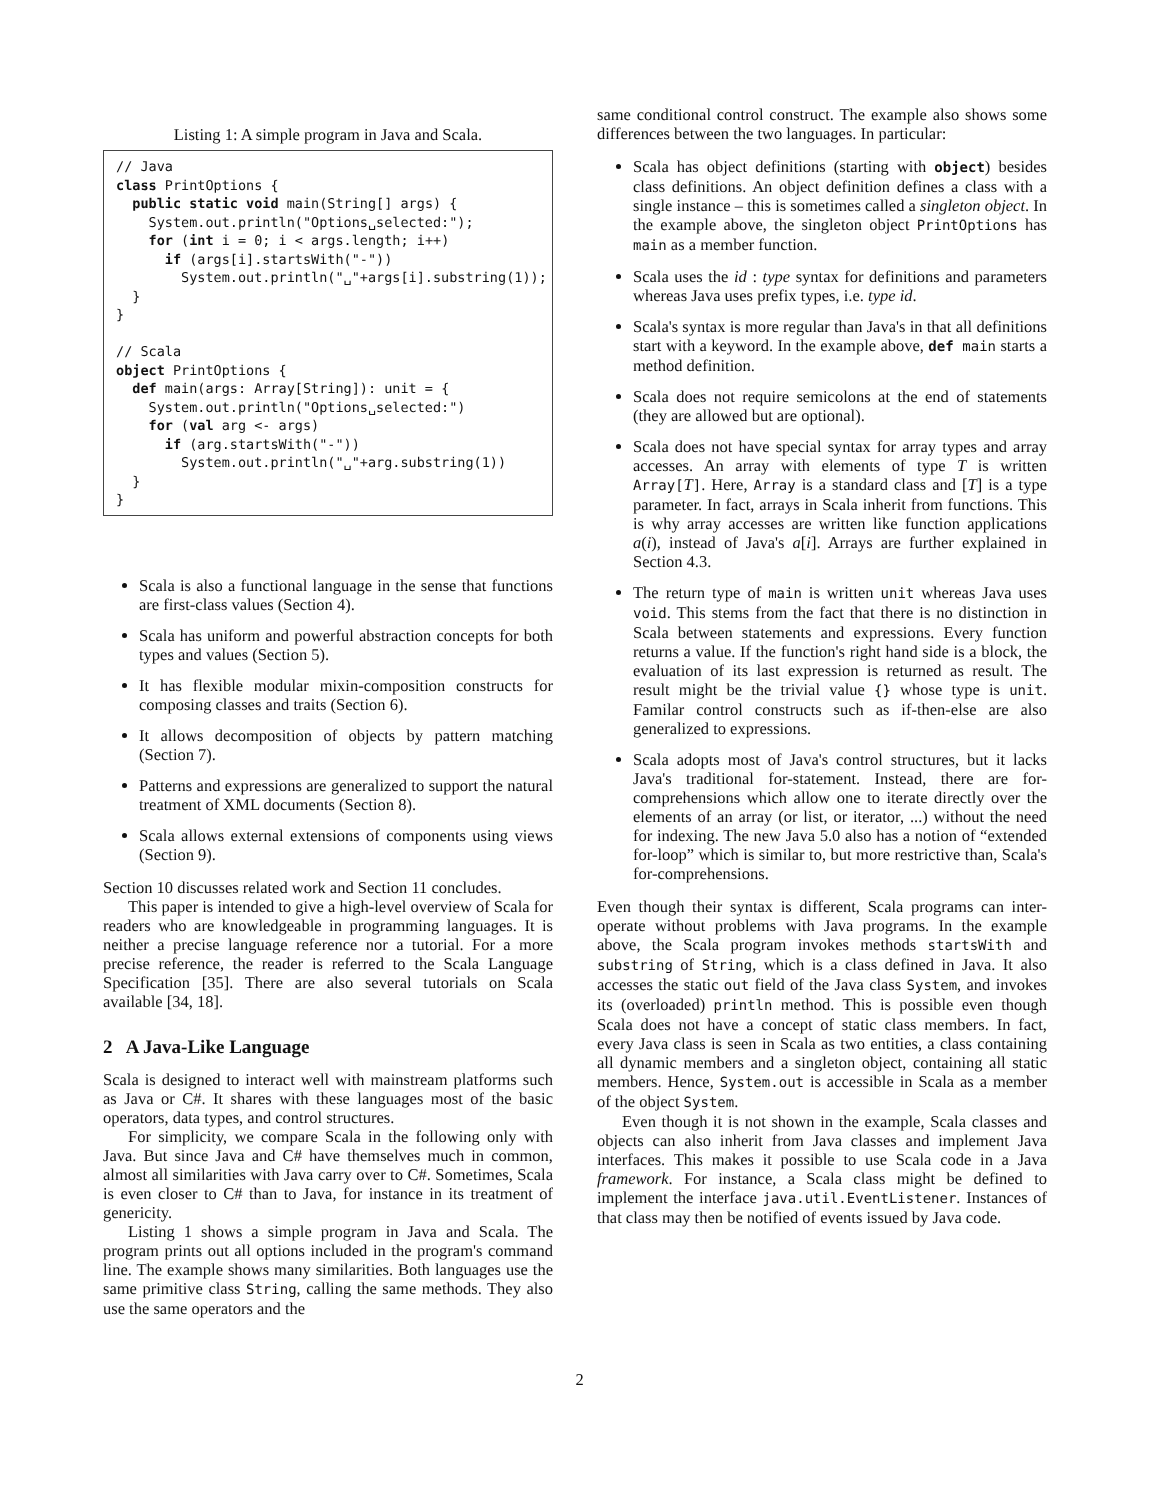Listing 1: A simple program in Java and Scala.
// Java
class PrintOptions {
  public static void main(String[] args) {
    System.out.println("Options␣selected:");
    for (int i = 0; i < args.length; i++)
      if (args[i].startsWith("-"))
        System.out.println("␣"+args[i].substring(1));
  }
}

// Scala
object PrintOptions {
  def main(args: Array[String]): unit = {
    System.out.println("Options␣selected:")
    for (val arg <- args)
      if (arg.startsWith("-"))
        System.out.println("␣"+arg.substring(1))
  }
}
Scala is also a functional language in the sense that functions are first-class values (Section 4).
Scala has uniform and powerful abstraction concepts for both types and values (Section 5).
It has flexible modular mixin-composition constructs for composing classes and traits (Section 6).
It allows decomposition of objects by pattern matching (Section 7).
Patterns and expressions are generalized to support the natural treatment of XML documents (Section 8).
Scala allows external extensions of components using views (Section 9).
Section 10 discusses related work and Section 11 concludes.
This paper is intended to give a high-level overview of Scala for readers who are knowledgeable in programming languages. It is neither a precise language reference nor a tutorial. For a more precise reference, the reader is referred to the Scala Language Specification [35]. There are also several tutorials on Scala available [34, 18].
2 A Java-Like Language
Scala is designed to interact well with mainstream platforms such as Java or C#. It shares with these languages most of the basic operators, data types, and control structures.
For simplicity, we compare Scala in the following only with Java. But since Java and C# have themselves much in common, almost all similarities with Java carry over to C#. Sometimes, Scala is even closer to C# than to Java, for instance in its treatment of genericity.
Listing 1 shows a simple program in Java and Scala. The program prints out all options included in the program's command line. The example shows many similarities. Both languages use the same primitive class String, calling the same methods. They also use the same operators and the
same conditional control construct. The example also shows some differences between the two languages. In particular:
Scala has object definitions (starting with object) besides class definitions. An object definition defines a class with a single instance – this is sometimes called a singleton object. In the example above, the singleton object PrintOptions has main as a member function.
Scala uses the id : type syntax for definitions and parameters whereas Java uses prefix types, i.e. type id.
Scala's syntax is more regular than Java's in that all definitions start with a keyword. In the example above, def main starts a method definition.
Scala does not require semicolons at the end of statements (they are allowed but are optional).
Scala does not have special syntax for array types and array accesses. An array with elements of type T is written Array[T]. Here, Array is a standard class and [T] is a type parameter. In fact, arrays in Scala inherit from functions. This is why array accesses are written like function applications a(i), instead of Java's a[i]. Arrays are further explained in Section 4.3.
The return type of main is written unit whereas Java uses void. This stems from the fact that there is no distinction in Scala between statements and expressions. Every function returns a value. If the function's right hand side is a block, the evaluation of its last expression is returned as result. The result might be the trivial value {} whose type is unit. Familar control constructs such as if-then-else are also generalized to expressions.
Scala adopts most of Java's control structures, but it lacks Java's traditional for-statement. Instead, there are for-comprehensions which allow one to iterate directly over the elements of an array (or list, or iterator, ...) without the need for indexing. The new Java 5.0 also has a notion of “extended for-loop” which is similar to, but more restrictive than, Scala's for-comprehensions.
Even though their syntax is different, Scala programs can inter-operate without problems with Java programs. In the example above, the Scala program invokes methods startsWith and substring of String, which is a class defined in Java. It also accesses the static out field of the Java class System, and invokes its (overloaded) println method. This is possible even though Scala does not have a concept of static class members. In fact, every Java class is seen in Scala as two entities, a class containing all dynamic members and a singleton object, containing all static members. Hence, System.out is accessible in Scala as a member of the object System.
Even though it is not shown in the example, Scala classes and objects can also inherit from Java classes and implement Java interfaces. This makes it possible to use Scala code in a Java framework. For instance, a Scala class might be defined to implement the interface java.util.EventListener. Instances of that class may then be notified of events issued by Java code.
2